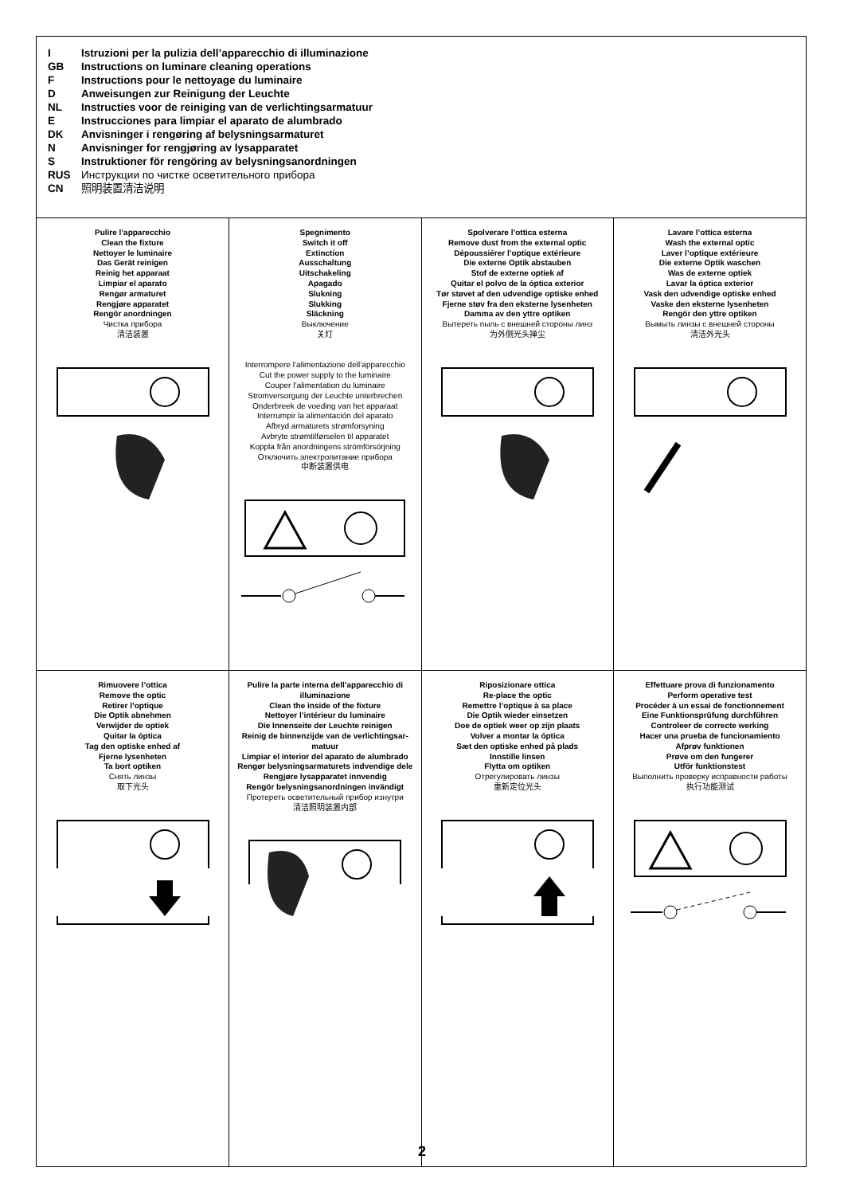I Istruzioni per la pulizia dell’apparecchio di illuminazione
GB Instructions on luminare cleaning operations
F Instructions pour le nettoyage du luminaire
D Anweisungen zur Reinigung der Leuchte
NL Instructies voor de reiniging van de verlichtingsarmatuur
E Instrucciones para limpiar el aparato de alumbrado
DK Anvisninger i rengøring af belysningsarmaturet
N Anvisninger for rengjøring av lysapparatet
S Instruktioner för rengöring av belysningsanordningen
RUS Инструкции по чистке осветительного прибора
CN 照明装置清洁说明
| Pulire l’apparecchio Clean the fixture Nettoyer le luminaire Das Gerät reinigen Reinig het apparaat Limpiar el aparato Rengør armaturet Rengjøre apparatet Rengör anordningen Чистка прибора 清洁装置 | Spegnimento Switch it off Extinction Ausschaltung Uitschakeling Apagado Slukning Slukking Släckning Выключение 关灯 Interrompere l’alimentazione dell’apparecchio Cut the power supply to the luminaire Couper l’alimentation du luminaire Stromversorgung der Leuchte unterbrechen Onderbreek de voeding van het apparaat Interrumpir la alimentación del aparato Afbryd armaturets strømforsyning Avbryte strømtilførselen til apparatet Koppla från anordningens strömförsörjning Отключить электропитание прибора 中断装置供电 | Spolverare l’ottica esterna Remove dust from the external optic Dépoussiérer l’optique extérieure Die externe Optik abstauben Stof de externe optiek af Quitar el polvo de la óptica exterior Tør støvet af den udvendige optiske enhed Fjerne støv fra den eksterne lysenheten Damma av den yttre optiken Вытереть пыль с внешней стороны линз 为外侧光头掸尘 | Lavare l’ottica esterna Wash the external optic Laver l’optique extérieure Die externe Optik waschen Was de externe optiek Lavar la óptica exterior Vask den udvendige optiske enhed Vaske den eksterne lysenheten Rengör den yttre optiken Вымыть линзы с внешней стороны 清洁外光头 |
| Rimuovere l’ottica Remove the optic Retirer l’optique Die Optik abnehmen Verwijder de optiek Quitar la óptica Tag den optiske enhed af Fjerne lysenheten Ta bort optiken Снять линзы 取下光头 | Pulire la parte interna dell’apparecchio di illuminazione Clean the inside of the fixture Nettoyer l’intérieur du luminaire Die Innenseite der Leuchte reinigen Reinig de binnenzijde van de verlichtingsar-matuur Limpiar el interior del aparato de alumbrado Rengør belysningsarmaturets indvendige dele Rengjøre lysapparatet innvendig Rengör belysningsanordningen invändigt Протереть осветительный прибор изнутри 清洁照明装置内部 | Riposizionare ottica Re-place the optic Remettre l’optique à sa place Die Optik wieder einsetzen Doe de optiek weer op zijn plaats Volver a montar la óptica Sæt den optiske enhed på plads Innstille linsen Flytta om optiken Отрегулировать линзы 重新定位光头 | Effettuare prova di funzionamento Perform operative test Procéder à un essai de fonctionnement Eine Funktionsprüfung durchführen Controleer de correcte werking Hacer una prueba de funcionamiento Afprøv funktionen Prøve om den fungerer Utför funktionstest Выполнить проверку исправности работы 执行功能测试 |
2